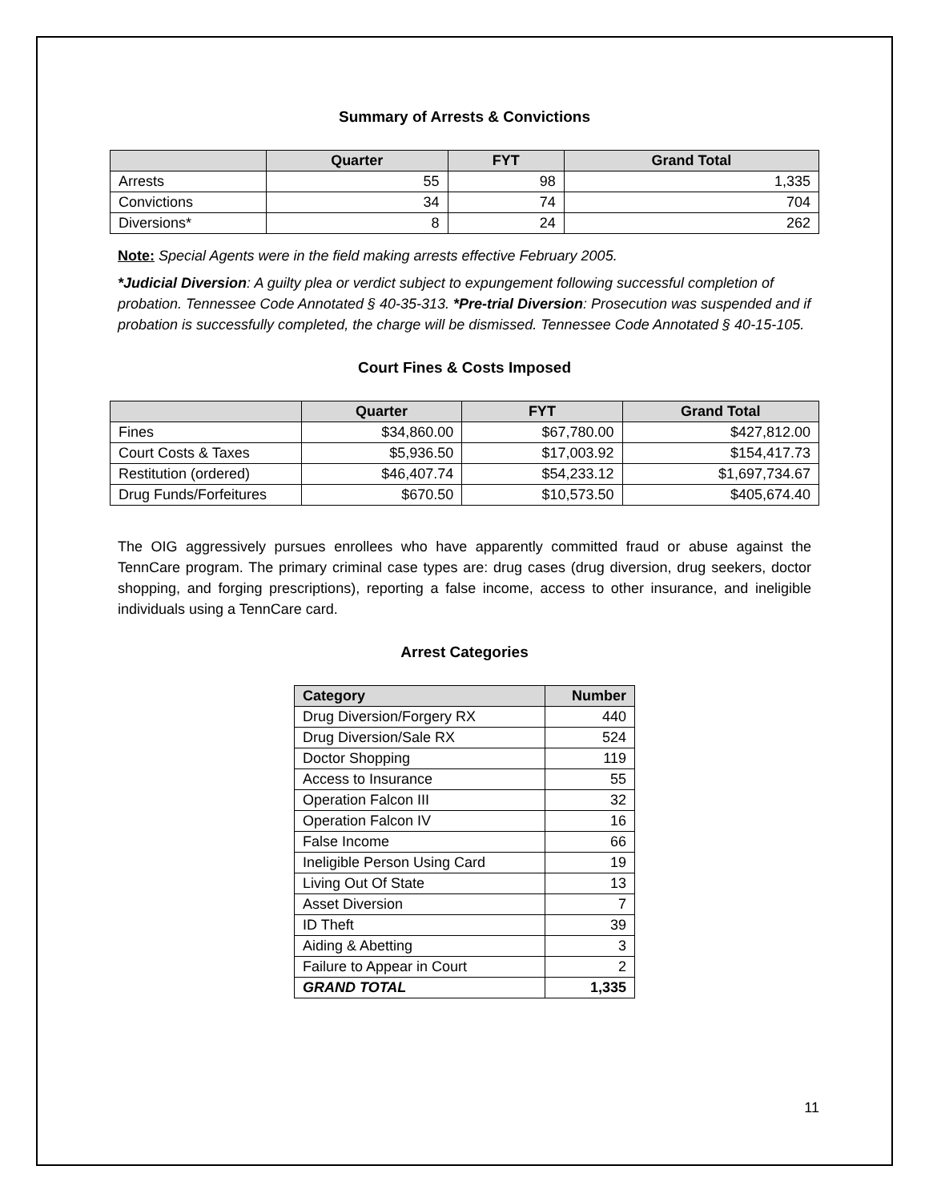Summary of Arrests & Convictions
| | Quarter | FYT | Grand Total |
| --- | --- | --- | --- |
| Arrests | 55 | 98 | 1,335 |
| Convictions | 34 | 74 | 704 |
| Diversions* | 8 | 24 | 262 |
Note: Special Agents were in the field making arrests effective February 2005.
*Judicial Diversion: A guilty plea or verdict subject to expungement following successful completion of probation. Tennessee Code Annotated § 40-35-313. *Pre-trial Diversion: Prosecution was suspended and if probation is successfully completed, the charge will be dismissed. Tennessee Code Annotated § 40-15-105.
Court Fines & Costs Imposed
| | Quarter | FYT | Grand Total |
| --- | --- | --- | --- |
| Fines | $34,860.00 | $67,780.00 | $427,812.00 |
| Court Costs & Taxes | $5,936.50 | $17,003.92 | $154,417.73 |
| Restitution (ordered) | $46,407.74 | $54,233.12 | $1,697,734.67 |
| Drug Funds/Forfeitures | $670.50 | $10,573.50 | $405,674.40 |
The OIG aggressively pursues enrollees who have apparently committed fraud or abuse against the TennCare program. The primary criminal case types are: drug cases (drug diversion, drug seekers, doctor shopping, and forging prescriptions), reporting a false income, access to other insurance, and ineligible individuals using a TennCare card.
Arrest Categories
| Category | Number |
| --- | --- |
| Drug Diversion/Forgery RX | 440 |
| Drug Diversion/Sale RX | 524 |
| Doctor Shopping | 119 |
| Access to Insurance | 55 |
| Operation Falcon III | 32 |
| Operation Falcon IV | 16 |
| False Income | 66 |
| Ineligible Person Using Card | 19 |
| Living Out Of State | 13 |
| Asset Diversion | 7 |
| ID Theft | 39 |
| Aiding & Abetting | 3 |
| Failure to Appear in Court | 2 |
| GRAND TOTAL | 1,335 |
11